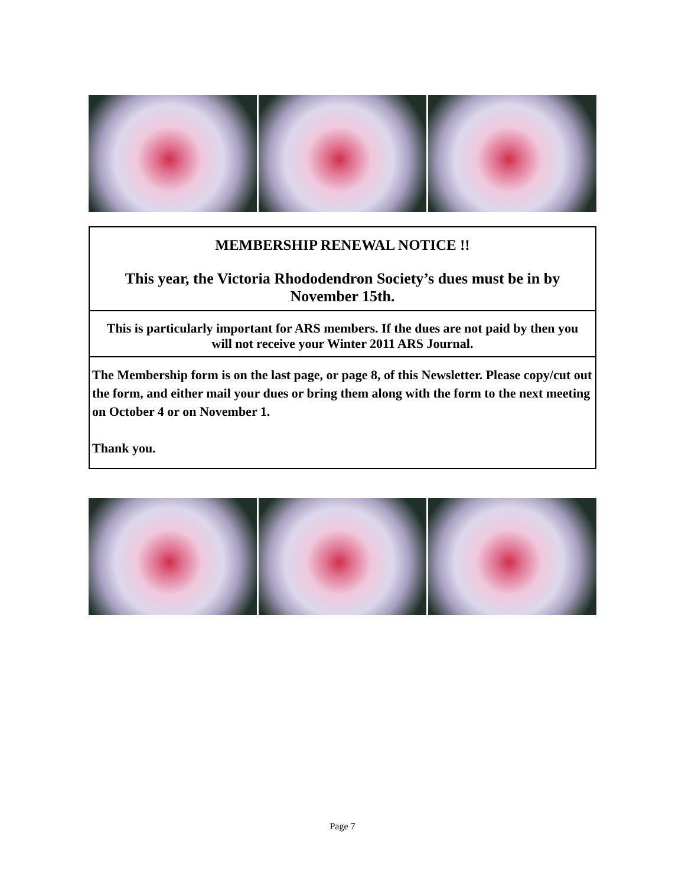MEMBERSHIP RENEWAL NOTICE !!
This year, the Victoria Rhododendron Society’s dues must be in by November 15th.
This is particularly important for ARS members. If the dues are not paid by then you will not receive your Winter 2011 ARS Journal.
The Membership form is on the last page, or page 8, of this Newsletter. Please copy/cut out the form, and either mail your dues or bring them along with the form to the next meeting on October 4 or on November 1.
Thank you.
Page 7